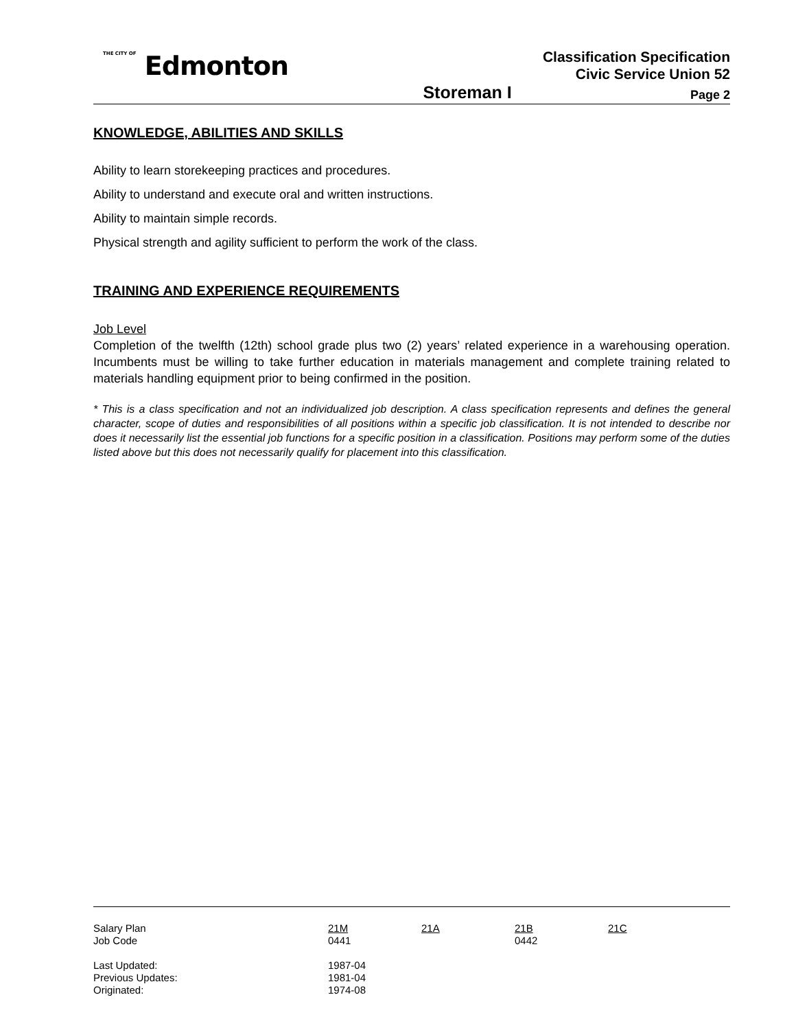THE CITY OF Edmonton
Classification Specification
Civic Service Union 52
Storeman I
Page 2
KNOWLEDGE, ABILITIES AND SKILLS
Ability to learn storekeeping practices and procedures.
Ability to understand and execute oral and written instructions.
Ability to maintain simple records.
Physical strength and agility sufficient to perform the work of the class.
TRAINING AND EXPERIENCE REQUIREMENTS
Job Level
Completion of the twelfth (12th) school grade plus two (2) years’ related experience in a warehousing operation. Incumbents must be willing to take further education in materials management and complete training related to materials handling equipment prior to being confirmed in the position.
* This is a class specification and not an individualized job description. A class specification represents and defines the general character, scope of duties and responsibilities of all positions within a specific job classification. It is not intended to describe nor does it necessarily list the essential job functions for a specific position in a classification. Positions may perform some of the duties listed above but this does not necessarily qualify for placement into this classification.
| Salary Plan | 21M | 21A | 21B | 21C |
| Job Code | 0441 | | 0442 | |
| Last Updated: | 1987-04 | | | |
| Previous Updates: | 1981-04 | | | |
| Originated: | 1974-08 | | | |